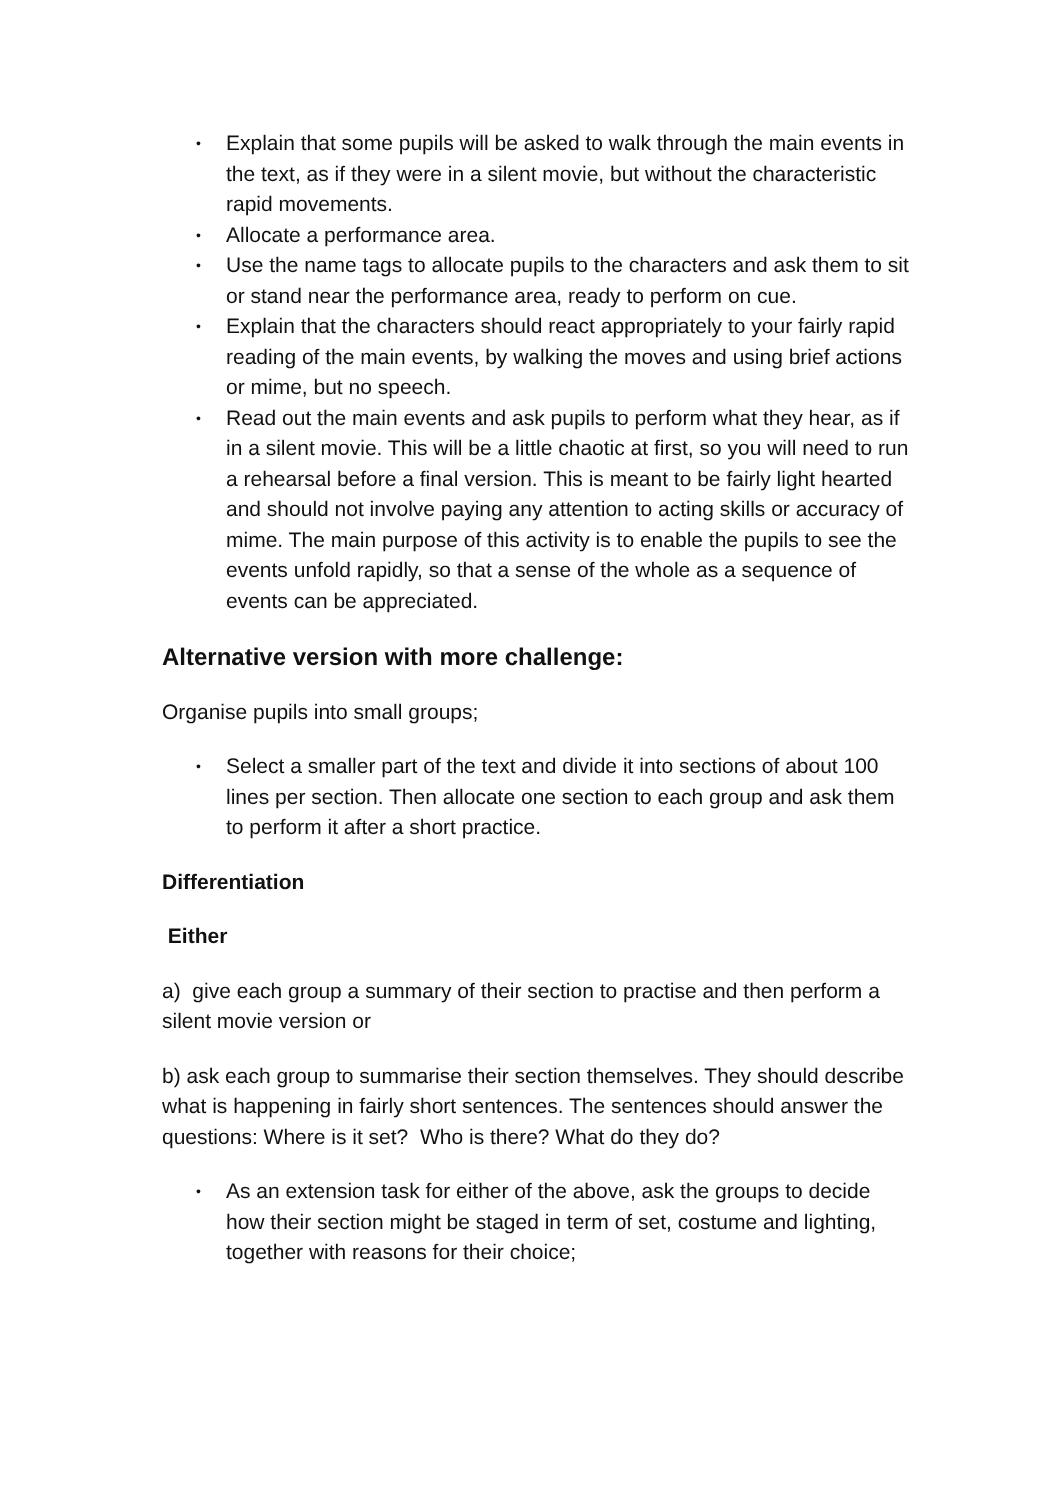• Explain that some pupils will be asked to walk through the main events in the text, as if they were in a silent movie, but without the characteristic rapid movements.
• Allocate a performance area.
• Use the name tags to allocate pupils to the characters and ask them to sit or stand near the performance area, ready to perform on cue.
• Explain that the characters should react appropriately to your fairly rapid reading of the main events, by walking the moves and using brief actions or mime, but no speech.
• Read out the main events and ask pupils to perform what they hear, as if in a silent movie. This will be a little chaotic at first, so you will need to run a rehearsal before a final version. This is meant to be fairly light hearted and should not involve paying any attention to acting skills or accuracy of mime. The main purpose of this activity is to enable the pupils to see the events unfold rapidly, so that a sense of the whole as a sequence of events can be appreciated.
Alternative version with more challenge:
Organise pupils into small groups;
• Select a smaller part of the text and divide it into sections of about 100 lines per section. Then allocate one section to each group and ask them to perform it after a short practice.
Differentiation
Either
a) give each group a summary of their section to practise and then perform a silent movie version or
b) ask each group to summarise their section themselves. They should describe what is happening in fairly short sentences. The sentences should answer the questions: Where is it set? Who is there? What do they do?
• As an extension task for either of the above, ask the groups to decide how their section might be staged in term of set, costume and lighting, together with reasons for their choice;